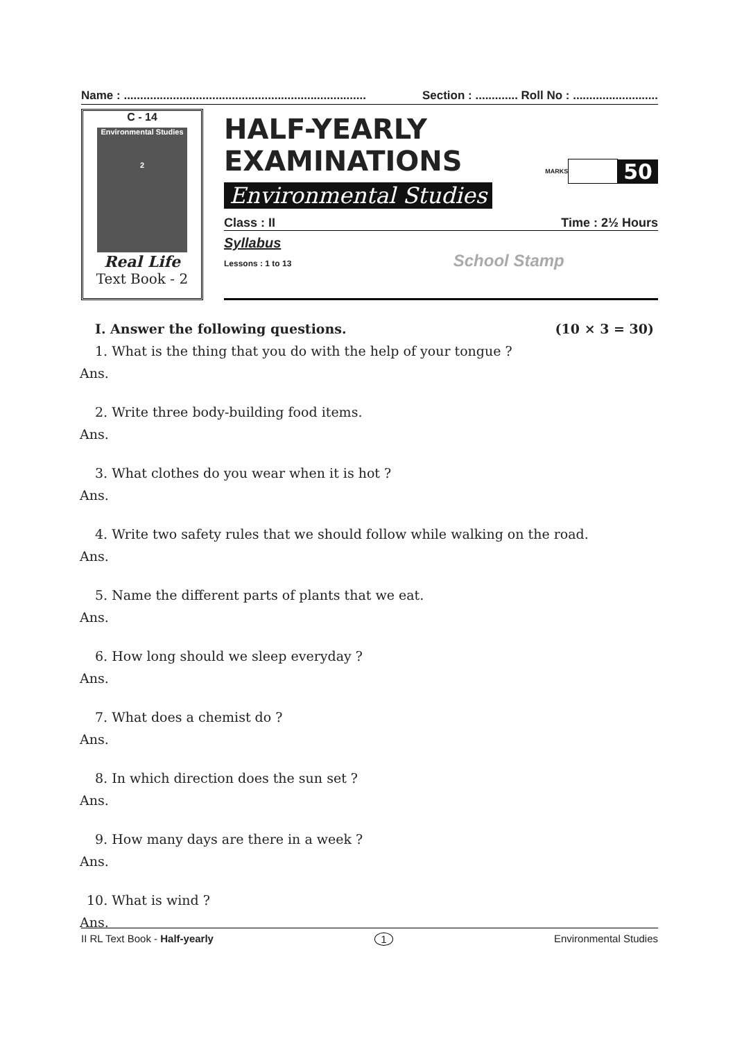Name : .......................................................................... Section : ............. Roll No : ..........................
C - 14
Environmental Studies
2
Real Life
Text Book - 2
HALF-YEARLY EXAMINATIONS
Environmental Studies
MARKS
50
Class : II Time : 2½ Hours
Syllabus
Lessons : 1 to 13 School Stamp
I. Answer the following questions. (10 × 3 = 30)
1. What is the thing that you do with the help of your tongue ?
Ans.
2. Write three body-building food items.
Ans.
3. What clothes do you wear when it is hot ?
Ans.
4. Write two safety rules that we should follow while walking on the road.
Ans.
5. Name the different parts of plants that we eat.
Ans.
6. How long should we sleep everyday ?
Ans.
7. What does a chemist do ?
Ans.
8. In which direction does the sun set ?
Ans.
9. How many days are there in a week ?
Ans.
10. What is wind ?
Ans.
II RL Text Book - Half-yearly 1 Environmental Studies